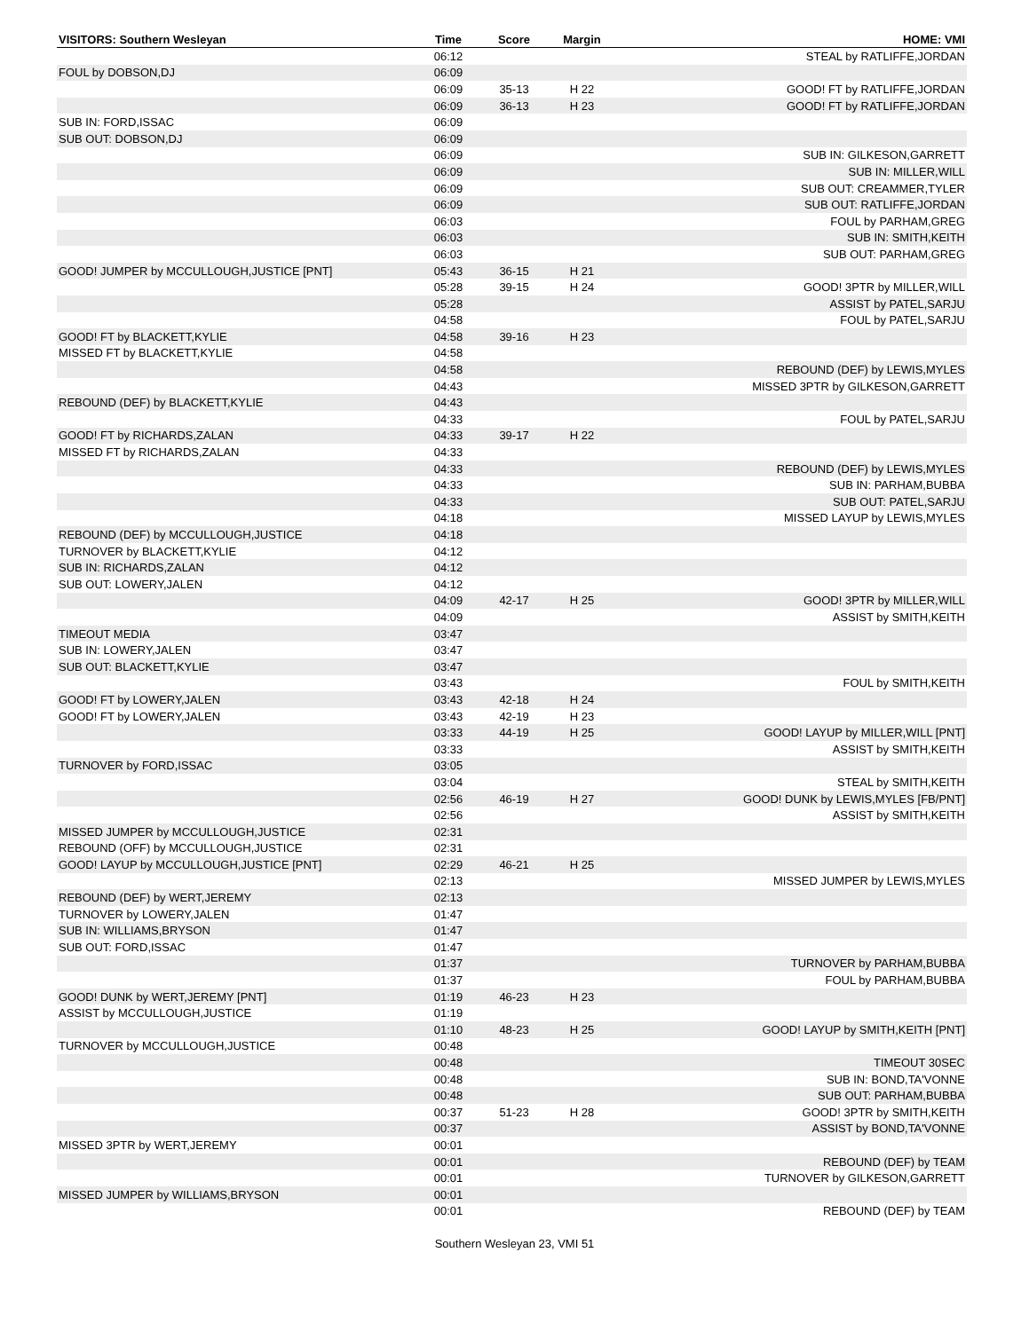| VISITORS: Southern Wesleyan | Time | Score | Margin | HOME: VMI |
| --- | --- | --- | --- | --- |
| | 06:12 | | | STEAL by RATLIFFE,JORDAN |
| FOUL by DOBSON,DJ | 06:09 | | | |
| | 06:09 | 35-13 | H 22 | GOOD! FT by RATLIFFE,JORDAN |
| | 06:09 | 36-13 | H 23 | GOOD! FT by RATLIFFE,JORDAN |
| SUB IN: FORD,ISSAC | 06:09 | | | |
| SUB OUT: DOBSON,DJ | 06:09 | | | |
| | 06:09 | | | SUB IN: GILKESON,GARRETT |
| | 06:09 | | | SUB IN: MILLER,WILL |
| | 06:09 | | | SUB OUT: CREAMMER,TYLER |
| | 06:09 | | | SUB OUT: RATLIFFE,JORDAN |
| | 06:03 | | | FOUL by PARHAM,GREG |
| | 06:03 | | | SUB IN: SMITH,KEITH |
| | 06:03 | | | SUB OUT: PARHAM,GREG |
| GOOD! JUMPER by MCCULLOUGH,JUSTICE [PNT] | 05:43 | 36-15 | H 21 | |
| | 05:28 | 39-15 | H 24 | GOOD! 3PTR by MILLER,WILL |
| | 05:28 | | | ASSIST by PATEL,SARJU |
| | 04:58 | | | FOUL by PATEL,SARJU |
| GOOD! FT by BLACKETT,KYLIE | 04:58 | 39-16 | H 23 | |
| MISSED FT by BLACKETT,KYLIE | 04:58 | | | |
| | 04:58 | | | REBOUND (DEF) by LEWIS,MYLES |
| | 04:43 | | | MISSED 3PTR by GILKESON,GARRETT |
| REBOUND (DEF) by BLACKETT,KYLIE | 04:43 | | | |
| | 04:33 | | | FOUL by PATEL,SARJU |
| GOOD! FT by RICHARDS,ZALAN | 04:33 | 39-17 | H 22 | |
| MISSED FT by RICHARDS,ZALAN | 04:33 | | | |
| | 04:33 | | | REBOUND (DEF) by LEWIS,MYLES |
| | 04:33 | | | SUB IN: PARHAM,BUBBA |
| | 04:33 | | | SUB OUT: PATEL,SARJU |
| | 04:18 | | | MISSED LAYUP by LEWIS,MYLES |
| REBOUND (DEF) by MCCULLOUGH,JUSTICE | 04:18 | | | |
| TURNOVER by BLACKETT,KYLIE | 04:12 | | | |
| SUB IN: RICHARDS,ZALAN | 04:12 | | | |
| SUB OUT: LOWERY,JALEN | 04:12 | | | |
| | 04:09 | 42-17 | H 25 | GOOD! 3PTR by MILLER,WILL |
| | 04:09 | | | ASSIST by SMITH,KEITH |
| TIMEOUT MEDIA | 03:47 | | | |
| SUB IN: LOWERY,JALEN | 03:47 | | | |
| SUB OUT: BLACKETT,KYLIE | 03:47 | | | |
| | 03:43 | | | FOUL by SMITH,KEITH |
| GOOD! FT by LOWERY,JALEN | 03:43 | 42-18 | H 24 | |
| GOOD! FT by LOWERY,JALEN | 03:43 | 42-19 | H 23 | |
| | 03:33 | 44-19 | H 25 | GOOD! LAYUP by MILLER,WILL [PNT] |
| | 03:33 | | | ASSIST by SMITH,KEITH |
| TURNOVER by FORD,ISSAC | 03:05 | | | |
| | 03:04 | | | STEAL by SMITH,KEITH |
| | 02:56 | 46-19 | H 27 | GOOD! DUNK by LEWIS,MYLES [FB/PNT] |
| | 02:56 | | | ASSIST by SMITH,KEITH |
| MISSED JUMPER by MCCULLOUGH,JUSTICE | 02:31 | | | |
| REBOUND (OFF) by MCCULLOUGH,JUSTICE | 02:31 | | | |
| GOOD! LAYUP by MCCULLOUGH,JUSTICE [PNT] | 02:29 | 46-21 | H 25 | |
| | 02:13 | | | MISSED JUMPER by LEWIS,MYLES |
| REBOUND (DEF) by WERT,JEREMY | 02:13 | | | |
| TURNOVER by LOWERY,JALEN | 01:47 | | | |
| SUB IN: WILLIAMS,BRYSON | 01:47 | | | |
| SUB OUT: FORD,ISSAC | 01:47 | | | |
| | 01:37 | | | TURNOVER by PARHAM,BUBBA |
| | 01:37 | | | FOUL by PARHAM,BUBBA |
| GOOD! DUNK by WERT,JEREMY [PNT] | 01:19 | 46-23 | H 23 | |
| ASSIST by MCCULLOUGH,JUSTICE | 01:19 | | | |
| | 01:10 | 48-23 | H 25 | GOOD! LAYUP by SMITH,KEITH [PNT] |
| TURNOVER by MCCULLOUGH,JUSTICE | 00:48 | | | |
| | 00:48 | | | TIMEOUT 30SEC |
| | 00:48 | | | SUB IN: BOND,TA'VONNE |
| | 00:48 | | | SUB OUT: PARHAM,BUBBA |
| | 00:37 | 51-23 | H 28 | GOOD! 3PTR by SMITH,KEITH |
| | 00:37 | | | ASSIST by BOND,TA'VONNE |
| MISSED 3PTR by WERT,JEREMY | 00:01 | | | |
| | 00:01 | | | REBOUND (DEF) by TEAM |
| | 00:01 | | | TURNOVER by GILKESON,GARRETT |
| MISSED JUMPER by WILLIAMS,BRYSON | 00:01 | | | |
| | 00:01 | | | REBOUND (DEF) by TEAM |
Southern Wesleyan 23, VMI 51